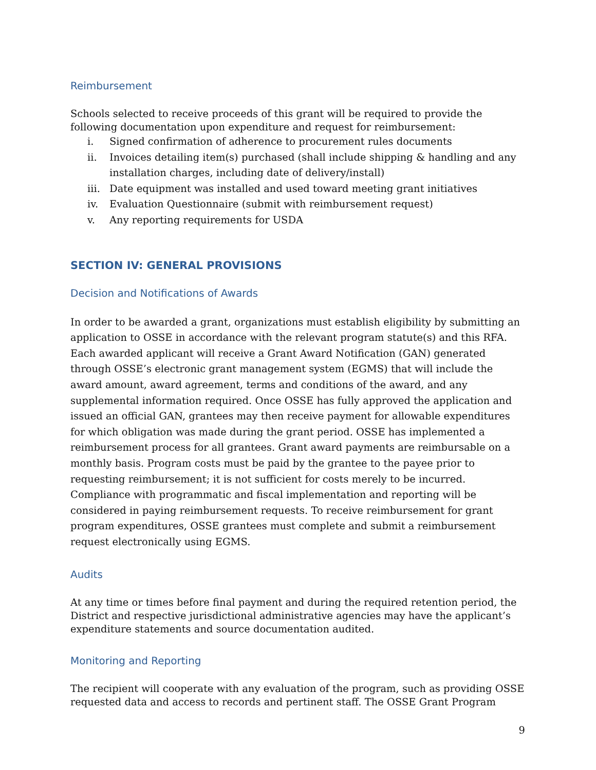Reimbursement
Schools selected to receive proceeds of this grant will be required to provide the following documentation upon expenditure and request for reimbursement:
i. Signed confirmation of adherence to procurement rules documents
ii. Invoices detailing item(s) purchased (shall include shipping & handling and any installation charges, including date of delivery/install)
iii. Date equipment was installed and used toward meeting grant initiatives
iv. Evaluation Questionnaire (submit with reimbursement request)
v. Any reporting requirements for USDA
SECTION IV: GENERAL PROVISIONS
Decision and Notifications of Awards
In order to be awarded a grant, organizations must establish eligibility by submitting an application to OSSE in accordance with the relevant program statute(s) and this RFA. Each awarded applicant will receive a Grant Award Notification (GAN) generated through OSSE’s electronic grant management system (EGMS) that will include the award amount, award agreement, terms and conditions of the award, and any supplemental information required. Once OSSE has fully approved the application and issued an official GAN, grantees may then receive payment for allowable expenditures for which obligation was made during the grant period. OSSE has implemented a reimbursement process for all grantees. Grant award payments are reimbursable on a monthly basis. Program costs must be paid by the grantee to the payee prior to requesting reimbursement; it is not sufficient for costs merely to be incurred. Compliance with programmatic and fiscal implementation and reporting will be considered in paying reimbursement requests. To receive reimbursement for grant program expenditures, OSSE grantees must complete and submit a reimbursement request electronically using EGMS.
Audits
At any time or times before final payment and during the required retention period, the District and respective jurisdictional administrative agencies may have the applicant’s expenditure statements and source documentation audited.
Monitoring and Reporting
The recipient will cooperate with any evaluation of the program, such as providing OSSE requested data and access to records and pertinent staff. The OSSE Grant Program
9